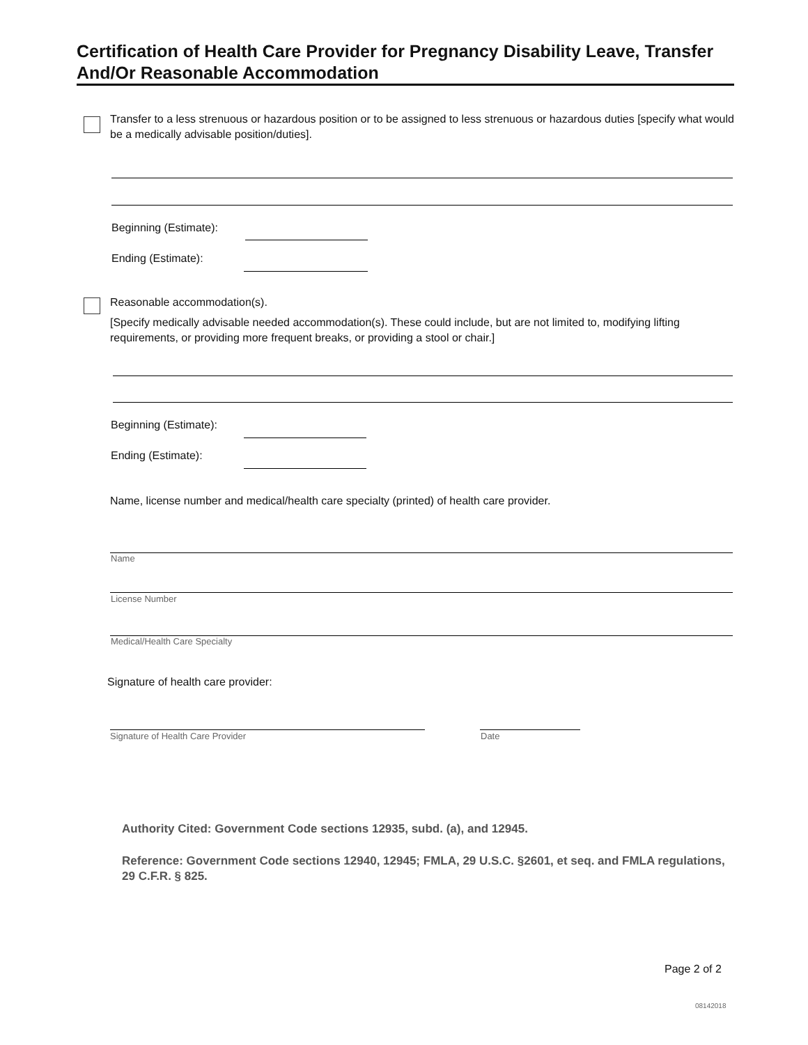Certification of Health Care Provider for Pregnancy Disability Leave, Transfer
And/Or Reasonable Accommodation
Transfer to a less strenuous or hazardous position or to be assigned to less strenuous or hazardous duties [specify what would be a medically advisable position/duties].
Beginning (Estimate):
Ending (Estimate):
Reasonable accommodation(s).
[Specify medically advisable needed accommodation(s). These could include, but are not limited to, modifying lifting requirements, or providing more frequent breaks, or providing a stool or chair.]
Beginning (Estimate):
Ending (Estimate):
Name, license number and medical/health care specialty (printed) of health care provider.
Name
License Number
Medical/Health Care Specialty
Signature of health care provider:
Signature of Health Care Provider
Date
Authority Cited: Government Code sections 12935, subd. (a), and 12945.
Reference: Government Code sections 12940, 12945; FMLA, 29 U.S.C. §2601, et seq. and FMLA regulations, 29 C.F.R. § 825.
Page 2 of 2
08142018